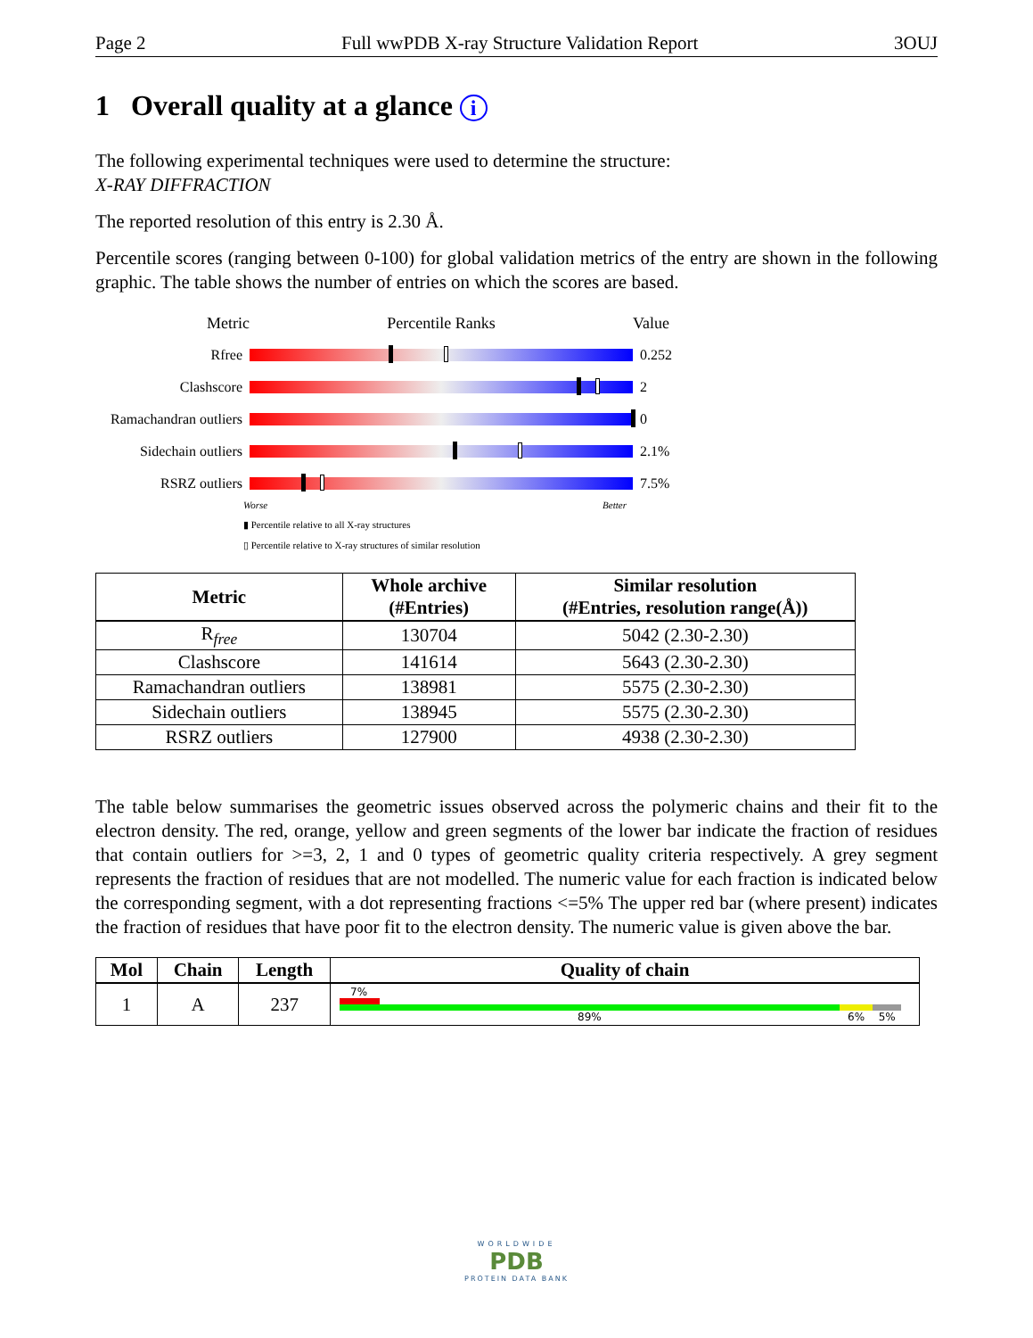Page 2 Full wwPDB X-ray Structure Validation Report 3OUJ
1 Overall quality at a glance i
The following experimental techniques were used to determine the structure:
X-RAY DIFFRACTION
The reported resolution of this entry is 2.30 Å.
Percentile scores (ranging between 0-100) for global validation metrics of the entry are shown in the following graphic. The table shows the number of entries on which the scores are based.
Metric Percentile Ranks Value
Rfree 0.252
Clashscore 2
Ramachandran outliers
0
Sidechain outliers
2.1%
RSRZ outliers 7.5%
Worse Better
▮ Percentile relative to all X-ray structures
▯ Percentile relative to X-ray structures of similar resolution
| Metric | Whole archive (#Entries) | Similar resolution (#Entries, resolution range(Å)) |
| --- | --- | --- |
| R<sub>free</sub> | 130704 | 5042 (2.30-2.30) |
| Clashscore | 141614 | 5643 (2.30-2.30) |
| Ramachandran outliers | 138981 | 5575 (2.30-2.30) |
| Sidechain outliers | 138945 | 5575 (2.30-2.30) |
| RSRZ outliers | 127900 | 4938 (2.30-2.30) |
The table below summarises the geometric issues observed across the polymeric chains and their fit to the electron density. The red, orange, yellow and green segments of the lower bar indicate the fraction of residues that contain outliers for >=3, 2, 1 and 0 types of geometric quality criteria respectively. A grey segment represents the fraction of residues that are not modelled. The numeric value for each fraction is indicated below the corresponding segment, with a dot representing fractions <=5% The upper red bar (where present) indicates the fraction of residues that have poor fit to the electron density. The numeric value is given above the bar.
| Mol | Chain | Length | Quality of chain |
| --- | --- | --- | --- |
| 1 | A | 237 | 7% 89% 6% 5% |
WORLDWIDE
PDB
PROTEIN DATA BANK